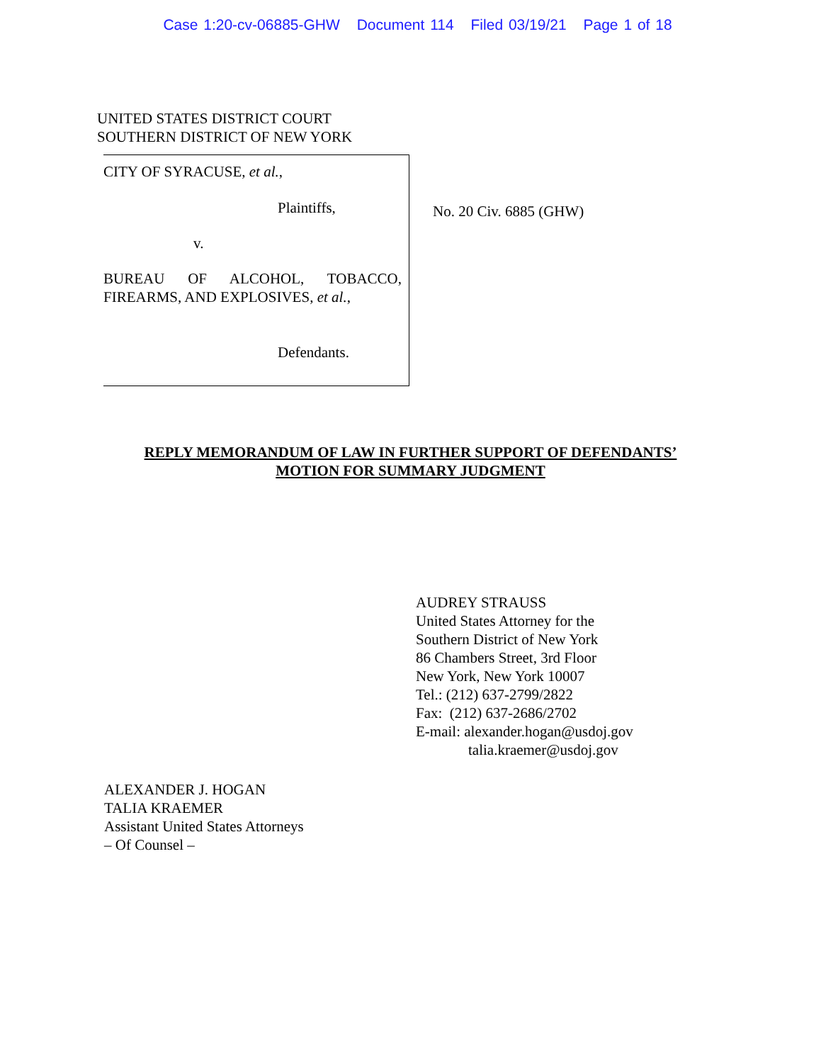Case 1:20-cv-06885-GHW Document 114 Filed 03/19/21 Page 1 of 18
UNITED STATES DISTRICT COURT
SOUTHERN DISTRICT OF NEW YORK
CITY OF SYRACUSE, et al.,
Plaintiffs,
v.
BUREAU OF ALCOHOL, TOBACCO, FIREARMS, AND EXPLOSIVES, et al.,
Defendants.
No. 20 Civ. 6885 (GHW)
REPLY MEMORANDUM OF LAW IN FURTHER SUPPORT OF DEFENDANTS’
MOTION FOR SUMMARY JUDGMENT
AUDREY STRAUSS
United States Attorney for the
Southern District of New York
86 Chambers Street, 3rd Floor
New York, New York 10007
Tel.: (212) 637-2799/2822
Fax: (212) 637-2686/2702
E-mail: alexander.hogan@usdoj.gov
talia.kraemer@usdoj.gov
ALEXANDER J. HOGAN
TALIA KRAEMER
Assistant United States Attorneys
– Of Counsel –